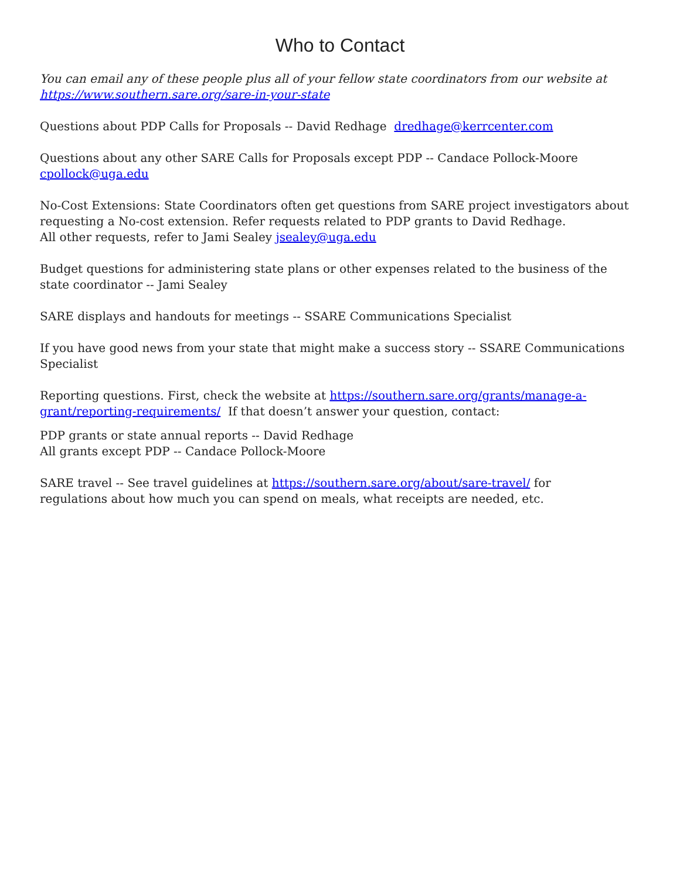Who to Contact
You can email any of these people plus all of your fellow state coordinators from our website at https://www.southern.sare.org/sare-in-your-state
Questions about PDP Calls for Proposals -- David Redhage dredhage@kerrcenter.com
Questions about any other SARE Calls for Proposals except PDP -- Candace Pollock-Moore
cpollock@uga.edu
No-Cost Extensions: State Coordinators often get questions from SARE project investigators about requesting a No-cost extension. Refer requests related to PDP grants to David Redhage.
All other requests, refer to Jami Sealey jsealey@uga.edu
Budget questions for administering state plans or other expenses related to the business of the state coordinator -- Jami Sealey
SARE displays and handouts for meetings -- SSARE Communications Specialist
If you have good news from your state that might make a success story -- SSARE Communications Specialist
Reporting questions. First, check the website at https://southern.sare.org/grants/manage-a-grant/reporting-requirements/ If that doesn’t answer your question, contact:
PDP grants or state annual reports -- David Redhage
All grants except PDP -- Candace Pollock-Moore
SARE travel -- See travel guidelines at https://southern.sare.org/about/sare-travel/ for
regulations about how much you can spend on meals, what receipts are needed, etc.